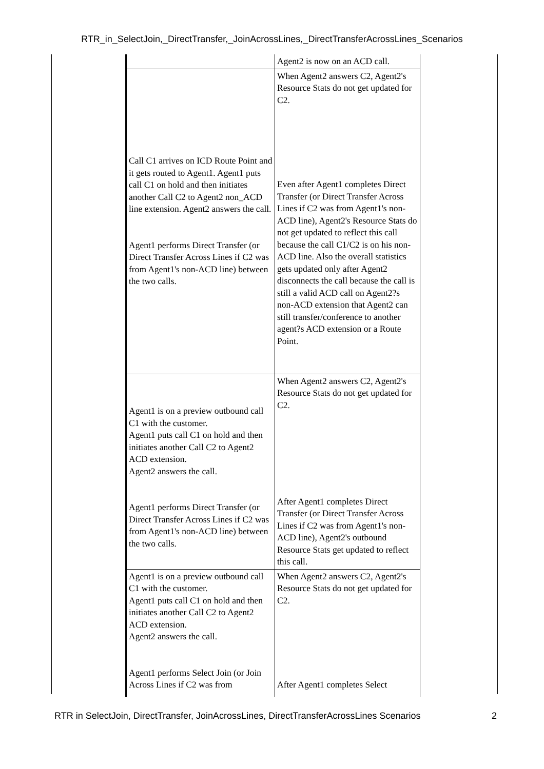RTR_in_SelectJoin,_DirectTransfer,_JoinAcrossLines,_DirectTransferAcrossLines_Scenarios
| | Agent2 is now on an ACD call. |
| Call C1 arrives on ICD Route Point and it gets routed to Agent1. Agent1 puts call C1 on hold and then initiates another Call C2 to Agent2 non_ACD line extension. Agent2 answers the call. Agent1 performs Direct Transfer (or Direct Transfer Across Lines if C2 was from Agent1's non-ACD line) between the two calls. | When Agent2 answers C2, Agent2's Resource Stats do not get updated for C2. Even after Agent1 completes Direct Transfer (or Direct Transfer Across Lines if C2 was from Agent1's non-ACD line), Agent2's Resource Stats do not get updated to reflect this call because the call C1/C2 is on his non-ACD line. Also the overall statistics gets updated only after Agent2 disconnects the call because the call is still a valid ACD call on Agent2?s non-ACD extension that Agent2 can still transfer/conference to another agent?s ACD extension or a Route Point. |
| Agent1 is on a preview outbound call C1 with the customer. Agent1 puts call C1 on hold and then initiates another Call C2 to Agent2 ACD extension. Agent2 answers the call. Agent1 performs Direct Transfer (or Direct Transfer Across Lines if C2 was from Agent1's non-ACD line) between the two calls. | When Agent2 answers C2, Agent2's Resource Stats do not get updated for C2. After Agent1 completes Direct Transfer (or Direct Transfer Across Lines if C2 was from Agent1's non-ACD line), Agent2's outbound Resource Stats get updated to reflect this call. |
| Agent1 is on a preview outbound call C1 with the customer. Agent1 puts call C1 on hold and then initiates another Call C2 to Agent2 ACD extension. Agent2 answers the call. Agent1 performs Select Join (or Join Across Lines if C2 was from | When Agent2 answers C2, Agent2's Resource Stats do not get updated for C2. After Agent1 completes Select |
RTR in SelectJoin, DirectTransfer, JoinAcrossLines, DirectTransferAcrossLines Scenarios 2